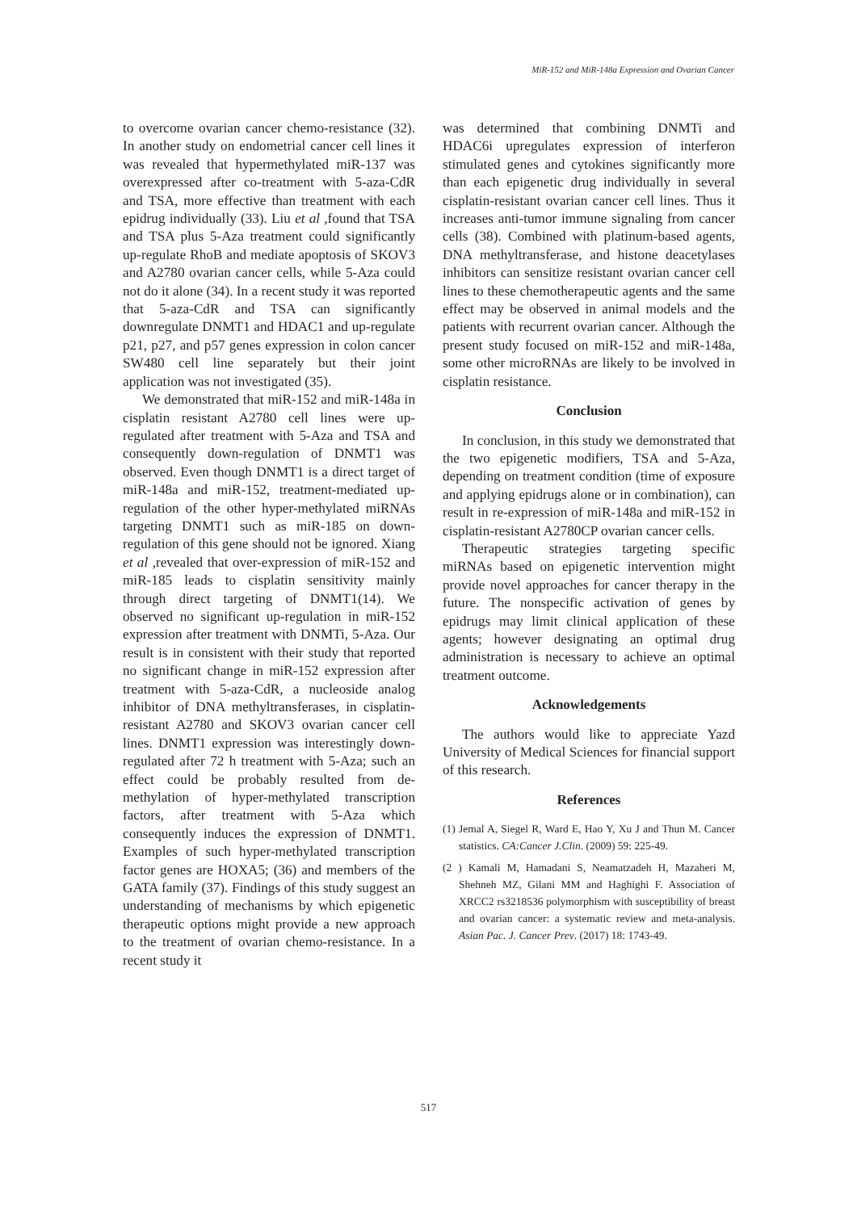MiR-152 and MiR-148a Expression and Ovarian Cancer
to overcome ovarian cancer chemo-resistance (32). In another study on endometrial cancer cell lines it was revealed that hypermethylated miR-137 was overexpressed after co-treatment with 5-aza-CdR and TSA, more effective than treatment with each epidrug individually (33). Liu et al ,found that TSA and TSA plus 5-Aza treatment could significantly up-regulate RhoB and mediate apoptosis of SKOV3 and A2780 ovarian cancer cells, while 5-Aza could not do it alone (34). In a recent study it was reported that 5-aza-CdR and TSA can significantly downregulate DNMT1 and HDAC1 and up-regulate p21, p27, and p57 genes expression in colon cancer SW480 cell line separately but their joint application was not investigated (35).
We demonstrated that miR-152 and miR-148a in cisplatin resistant A2780 cell lines were up-regulated after treatment with 5-Aza and TSA and consequently down-regulation of DNMT1 was observed. Even though DNMT1 is a direct target of miR-148a and miR-152, treatment-mediated up-regulation of the other hyper-methylated miRNAs targeting DNMT1 such as miR-185 on down-regulation of this gene should not be ignored. Xiang et al ,revealed that over-expression of miR-152 and miR-185 leads to cisplatin sensitivity mainly through direct targeting of DNMT1(14). We observed no significant up-regulation in miR-152 expression after treatment with DNMTi, 5-Aza. Our result is in consistent with their study that reported no significant change in miR-152 expression after treatment with 5-aza-CdR, a nucleoside analog inhibitor of DNA methyltransferases, in cisplatin-resistant A2780 and SKOV3 ovarian cancer cell lines. DNMT1 expression was interestingly down-regulated after 72 h treatment with 5-Aza; such an effect could be probably resulted from de-methylation of hyper-methylated transcription factors, after treatment with 5-Aza which consequently induces the expression of DNMT1. Examples of such hyper-methylated transcription factor genes are HOXA5; (36) and members of the GATA family (37). Findings of this study suggest an understanding of mechanisms by which epigenetic therapeutic options might provide a new approach to the treatment of ovarian chemo-resistance. In a recent study it
was determined that combining DNMTi and HDAC6i upregulates expression of interferon stimulated genes and cytokines significantly more than each epigenetic drug individually in several cisplatin-resistant ovarian cancer cell lines. Thus it increases anti-tumor immune signaling from cancer cells (38). Combined with platinum-based agents, DNA methyltransferase, and histone deacetylases inhibitors can sensitize resistant ovarian cancer cell lines to these chemotherapeutic agents and the same effect may be observed in animal models and the patients with recurrent ovarian cancer. Although the present study focused on miR-152 and miR-148a, some other microRNAs are likely to be involved in cisplatin resistance.
Conclusion
In conclusion, in this study we demonstrated that the two epigenetic modifiers, TSA and 5-Aza, depending on treatment condition (time of exposure and applying epidrugs alone or in combination), can result in re-expression of miR-148a and miR-152 in cisplatin-resistant A2780CP ovarian cancer cells.
Therapeutic strategies targeting specific miRNAs based on epigenetic intervention might provide novel approaches for cancer therapy in the future. The nonspecific activation of genes by epidrugs may limit clinical application of these agents; however designating an optimal drug administration is necessary to achieve an optimal treatment outcome.
Acknowledgements
The authors would like to appreciate Yazd University of Medical Sciences for financial support of this research.
References
(1) Jemal A, Siegel R, Ward E, Hao Y, Xu J and Thun M. Cancer statistics. CA:Cancer J.Clin. (2009) 59: 225-49.
(2 ) Kamali M, Hamadani S, Neamatzadeh H, Mazaheri M, Shehneh MZ, Gilani MM and Haghighi F. Association of XRCC2 rs3218536 polymorphism with susceptibility of breast and ovarian cancer: a systematic review and meta-analysis. Asian Pac. J. Cancer Prev. (2017) 18: 1743-49.
517